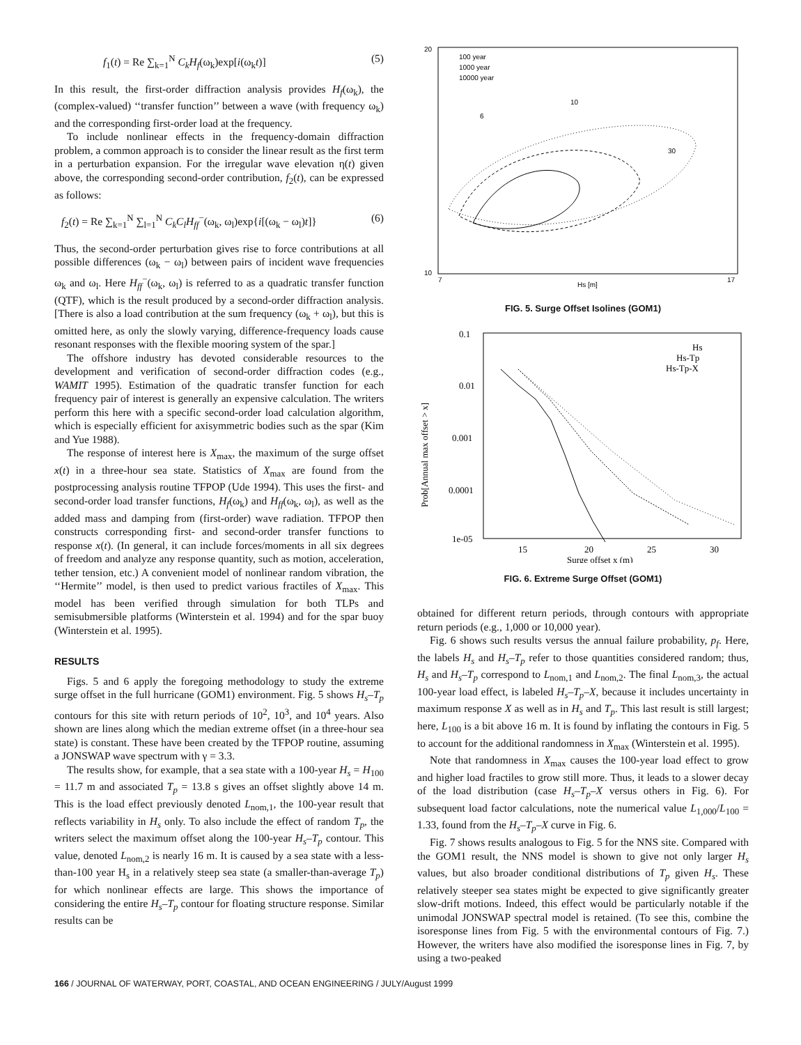f<sub>1</sub>(t) = Re ∑<sub>k=1</sub><sup>N</sup> C<sub>k</sub>H<sub>f</sub>(ω<sub>k</sub>)exp[i(ω<sub>k</sub>t)] (5)
In this result, the first-order diffraction analysis provides H<sub>f</sub>(ω<sub>k</sub>), the (complex-valued) ‘‘transfer function’’ between a wave (with frequency ω<sub>k</sub>) and the corresponding first-order load at the frequency.
To include nonlinear effects in the frequency-domain diffraction problem, a common approach is to consider the linear result as the first term in a perturbation expansion. For the irregular wave elevation η(t) given above, the corresponding second-order contribution, f<sub>2</sub>(t), can be expressed as follows:
f<sub>2</sub>(t) = Re ∑<sub>k=1</sub><sup>N</sup> ∑<sub>l=1</sub><sup>N</sup> C<sub>k</sub>C<sub>l</sub>H<sub>ff</sub><sup>−</sup>(ω<sub>k</sub>, ω<sub>l</sub>)exp{i[(ω<sub>k</sub> − ω<sub>l</sub>)t]} (6)
Thus, the second-order perturbation gives rise to force contributions at all possible differences (ω<sub>k</sub> − ω<sub>l</sub>) between pairs of incident wave frequencies ω<sub>k</sub> and ω<sub>l</sub>. Here H<sub>ff</sub><sup>−</sup>(ω<sub>k</sub>, ω<sub>l</sub>) is referred to as a quadratic transfer function (QTF), which is the result produced by a second-order diffraction analysis. [There is also a load contribution at the sum frequency (ω<sub>k</sub> + ω<sub>l</sub>), but this is omitted here, as only the slowly varying, difference-frequency loads cause resonant responses with the flexible mooring system of the spar.]
The offshore industry has devoted considerable resources to the development and verification of second-order diffraction codes (e.g., WAMIT 1995). Estimation of the quadratic transfer function for each frequency pair of interest is generally an expensive calculation. The writers perform this here with a specific second-order load calculation algorithm, which is especially efficient for axisymmetric bodies such as the spar (Kim and Yue 1988).
The response of interest here is X<sub>max</sub>, the maximum of the surge offset x(t) in a three-hour sea state. Statistics of X<sub>max</sub> are found from the postprocessing analysis routine TFPOP (Ude 1994). This uses the first- and second-order load transfer functions, H<sub>f</sub>(ω<sub>k</sub>) and H<sub>ff</sub>(ω<sub>k</sub>, ω<sub>l</sub>), as well as the added mass and damping from (first-order) wave radiation. TFPOP then constructs corresponding first- and second-order transfer functions to response x(t). (In general, it can include forces/moments in all six degrees of freedom and analyze any response quantity, such as motion, acceleration, tether tension, etc.) A convenient model of nonlinear random vibration, the ‘‘Hermite’’ model, is then used to predict various fractiles of X<sub>max</sub>. This model has been verified through simulation for both TLPs and semisubmersible platforms (Winterstein et al. 1994) and for the spar buoy (Winterstein et al. 1995).
RESULTS
Figs. 5 and 6 apply the foregoing methodology to study the extreme surge offset in the full hurricane (GOM1) environment. Fig. 5 shows H<sub>s</sub>–T<sub>p</sub> contours for this site with return periods of 10<sup>2</sup>, 10<sup>3</sup>, and 10<sup>4</sup> years. Also shown are lines along which the median extreme offset (in a three-hour sea state) is constant. These have been created by the TFPOP routine, assuming a JONSWAP wave spectrum with γ = 3.3.
The results show, for example, that a sea state with a 100-year H<sub>s</sub> = H<sub>100</sub> = 11.7 m and associated T<sub>p</sub> = 13.8 s gives an offset slightly above 14 m. This is the load effect previously denoted L<sub>nom,1</sub>, the 100-year result that reflects variability in H<sub>s</sub> only. To also include the effect of random T<sub>p</sub>, the writers select the maximum offset along the 100-year H<sub>s</sub>–T<sub>p</sub> contour. This value, denoted L<sub>nom,2</sub> is nearly 16 m. It is caused by a sea state with a less-than-100 year H<sub>s</sub> in a relatively steep sea state (a smaller-than-average T<sub>p</sub>) for which nonlinear effects are large. This shows the importance of considering the entire H<sub>s</sub>–T<sub>p</sub> contour for floating structure response. Similar results can be
20
10
Hs [m]
6
10
30
100 year
1000 year
10000 year
7
17
FIG. 5. Surge Offset Isolines (GOM1)
0.1
0.01
0.001
0.0001
1e-05
Hs
Hs-Tp
Hs-Tp-X
15
20
25
30
Surge offset x (m)
Prob[Annual max offset > x]
FIG. 6. Extreme Surge Offset (GOM1)
obtained for different return periods, through contours with appropriate return periods (e.g., 1,000 or 10,000 year).
Fig. 6 shows such results versus the annual failure probability, p<sub>f</sub>. Here, the labels H<sub>s</sub> and H<sub>s</sub>–T<sub>p</sub> refer to those quantities considered random; thus, H<sub>s</sub> and H<sub>s</sub>–T<sub>p</sub> correspond to L<sub>nom,1</sub> and L<sub>nom,2</sub>. The final L<sub>nom,3</sub>, the actual 100-year load effect, is labeled H<sub>s</sub>–T<sub>p</sub>–X, because it includes uncertainty in maximum response X as well as in H<sub>s</sub> and T<sub>p</sub>. This last result is still largest; here, L<sub>100</sub> is a bit above 16 m. It is found by inflating the contours in Fig. 5 to account for the additional randomness in X<sub>max</sub> (Winterstein et al. 1995).
Note that randomness in X<sub>max</sub> causes the 100-year load effect to grow and higher load fractiles to grow still more. Thus, it leads to a slower decay of the load distribution (case H<sub>s</sub>–T<sub>p</sub>–X versus others in Fig. 6). For subsequent load factor calculations, note the numerical value L<sub>1,000</sub>/L<sub>100</sub> = 1.33, found from the H<sub>s</sub>–T<sub>p</sub>–X curve in Fig. 6.
Fig. 7 shows results analogous to Fig. 5 for the NNS site. Compared with the GOM1 result, the NNS model is shown to give not only larger H<sub>s</sub> values, but also broader conditional distributions of T<sub>p</sub> given H<sub>s</sub>. These relatively steeper sea states might be expected to give significantly greater slow-drift motions. Indeed, this effect would be particularly notable if the unimodal JONSWAP spectral model is retained. (To see this, combine the isoresponse lines from Fig. 5 with the environmental contours of Fig. 7.) However, the writers have also modified the isoresponse lines in Fig. 7, by using a two-peaked
166 / JOURNAL OF WATERWAY, PORT, COASTAL, AND OCEAN ENGINEERING / JULY/August 1999